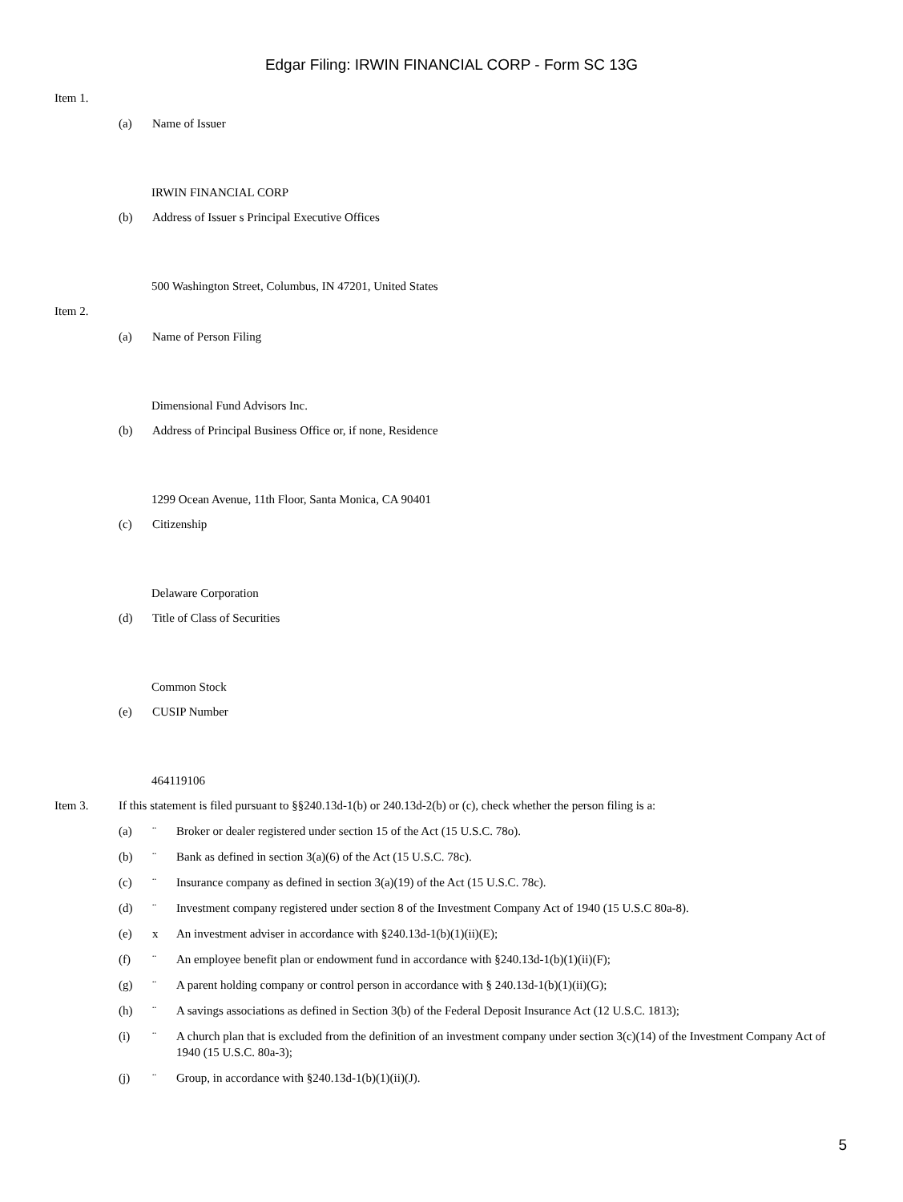Edgar Filing: IRWIN FINANCIAL CORP - Form SC 13G
Item 1.
(a) Name of Issuer
IRWIN FINANCIAL CORP
(b) Address of Issuer s Principal Executive Offices
500 Washington Street, Columbus, IN 47201, United States
Item 2.
(a) Name of Person Filing
Dimensional Fund Advisors Inc.
(b) Address of Principal Business Office or, if none, Residence
1299 Ocean Avenue, 11th Floor, Santa Monica, CA 90401
(c) Citizenship
Delaware Corporation
(d) Title of Class of Securities
Common Stock
(e) CUSIP Number
464119106
Item 3. If this statement is filed pursuant to §§240.13d-1(b) or 240.13d-2(b) or (c), check whether the person filing is a:
(a) ¨ Broker or dealer registered under section 15 of the Act (15 U.S.C. 78o).
(b) ¨ Bank as defined in section 3(a)(6) of the Act (15 U.S.C. 78c).
(c) ¨ Insurance company as defined in section 3(a)(19) of the Act (15 U.S.C. 78c).
(d) ¨ Investment company registered under section 8 of the Investment Company Act of 1940 (15 U.S.C 80a-8).
(e) x An investment adviser in accordance with §240.13d-1(b)(1)(ii)(E);
(f) ¨ An employee benefit plan or endowment fund in accordance with §240.13d-1(b)(1)(ii)(F);
(g) ¨ A parent holding company or control person in accordance with § 240.13d-1(b)(1)(ii)(G);
(h) ¨ A savings associations as defined in Section 3(b) of the Federal Deposit Insurance Act (12 U.S.C. 1813);
(i) ¨ A church plan that is excluded from the definition of an investment company under section 3(c)(14) of the Investment Company Act of 1940 (15 U.S.C. 80a-3);
(j) ¨ Group, in accordance with §240.13d-1(b)(1)(ii)(J).
5